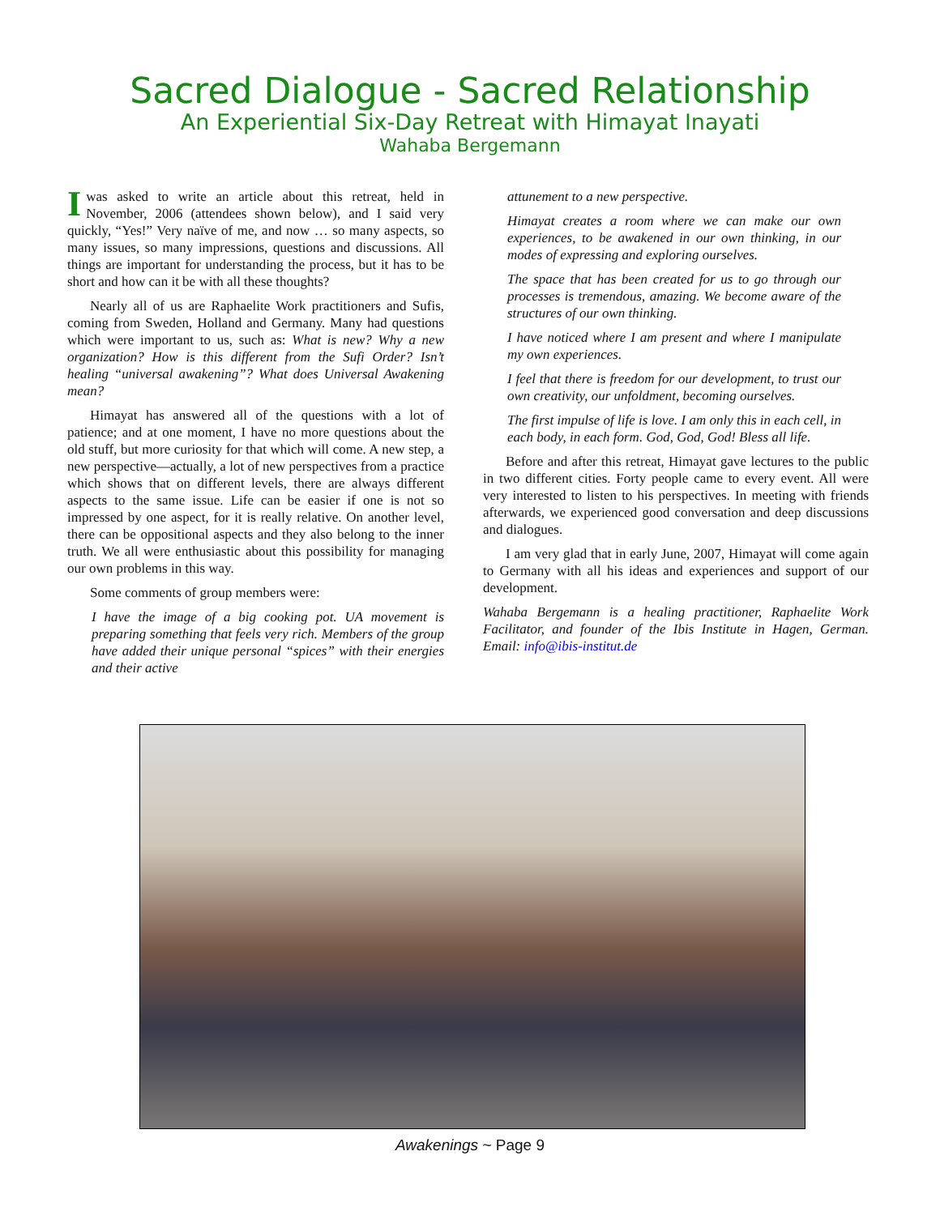Sacred Dialogue - Sacred Relationship
An Experiential Six-Day Retreat with Himayat Inayati
Wahaba Bergemann
Iwas asked to write an article about this retreat, held in November, 2006 (attendees shown below), and I said very quickly, “Yes!” Very naïve of me, and now … so many aspects, so many issues, so many impressions, questions and discussions. All things are important for understanding the process, but it has to be short and how can it be with all these thoughts?
Nearly all of us are Raphaelite Work practitioners and Sufis, coming from Sweden, Holland and Germany. Many had questions which were important to us, such as: What is new? Why a new organization? How is this different from the Sufi Order? Isn’t healing “universal awakening”? What does Universal Awakening mean?
Himayat has answered all of the questions with a lot of patience; and at one moment, I have no more questions about the old stuff, but more curiosity for that which will come. A new step, a new perspective—actually, a lot of new perspectives from a practice which shows that on different levels, there are always different aspects to the same issue. Life can be easier if one is not so impressed by one aspect, for it is really relative. On another level, there can be oppositional aspects and they also belong to the inner truth. We all were enthusiastic about this possibility for managing our own problems in this way.
Some comments of group members were:
I have the image of a big cooking pot. UA movement is preparing something that feels very rich. Members of the group have added their unique personal “spices” with their energies and their active
attunement to a new perspective.
Himayat creates a room where we can make our own experiences, to be awakened in our own thinking, in our modes of expressing and exploring ourselves.
The space that has been created for us to go through our processes is tremendous, amazing. We become aware of the structures of our own thinking.
I have noticed where I am present and where I manipulate my own experiences.
I feel that there is freedom for our development, to trust our own creativity, our unfoldment, becoming ourselves.
The first impulse of life is love. I am only this in each cell, in each body, in each form. God, God, God! Bless all life.
Before and after this retreat, Himayat gave lectures to the public in two different cities. Forty people came to every event. All were very interested to listen to his perspectives. In meeting with friends afterwards, we experienced good conversation and deep discussions and dialogues.
I am very glad that in early June, 2007, Himayat will come again to Germany with all his ideas and experiences and support of our development.
Wahaba Bergemann is a healing practitioner, Raphaelite Work Facilitator, and founder of the Ibis Institute in Hagen, German. Email: info@ibis-institut.de
Awakenings ~ Page 9